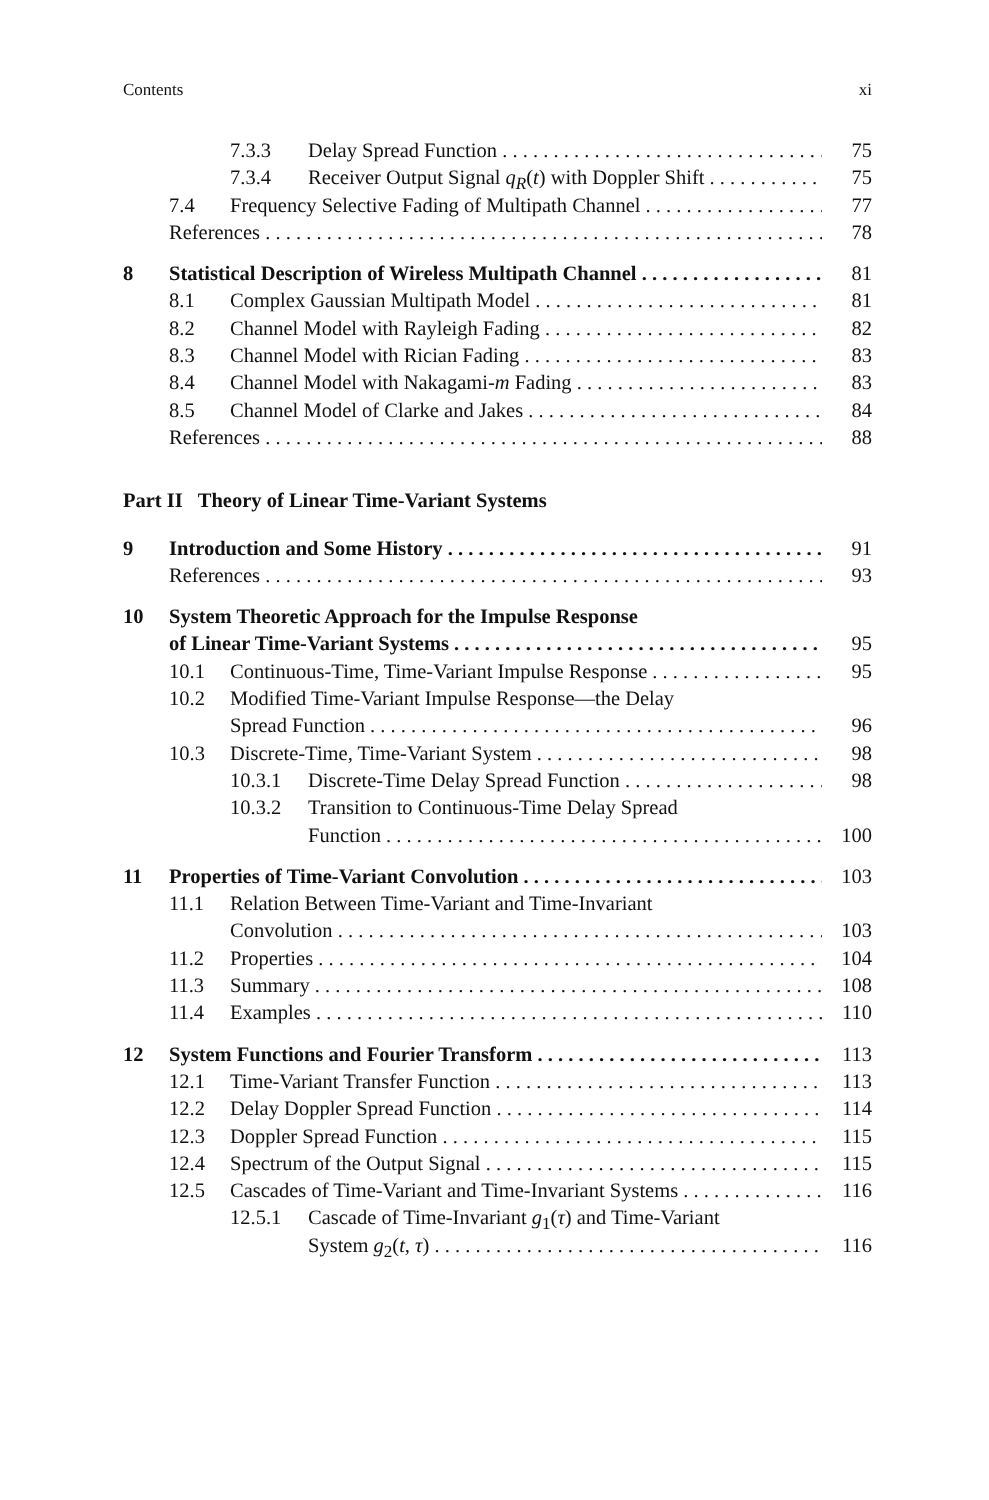Contents xi
7.3.3 Delay Spread Function 75
7.3.4 Receiver Output Signal q<sub>R</sub>(t) with Doppler Shift 75
7.4 Frequency Selective Fading of Multipath Channel 77
References 78
8 Statistical Description of Wireless Multipath Channel 81
8.1 Complex Gaussian Multipath Model 81
8.2 Channel Model with Rayleigh Fading 82
8.3 Channel Model with Rician Fading 83
8.4 Channel Model with Nakagami-m Fading 83
8.5 Channel Model of Clarke and Jakes 84
References 88
Part II Theory of Linear Time-Variant Systems
9 Introduction and Some History 91
References 93
10 System Theoretic Approach for the Impulse Response
of Linear Time-Variant Systems 95
10.1 Continuous-Time, Time-Variant Impulse Response 95
10.2 Modified Time-Variant Impulse Response—the Delay
Spread Function 96
10.3 Discrete-Time, Time-Variant System 98
10.3.1 Discrete-Time Delay Spread Function 98
10.3.2 Transition to Continuous-Time Delay Spread
Function 100
11 Properties of Time-Variant Convolution 103
11.1 Relation Between Time-Variant and Time-Invariant
Convolution 103
11.2 Properties 104
11.3 Summary 108
11.4 Examples 110
12 System Functions and Fourier Transform 113
12.1 Time-Variant Transfer Function 113
12.2 Delay Doppler Spread Function 114
12.3 Doppler Spread Function 115
12.4 Spectrum of the Output Signal 115
12.5 Cascades of Time-Variant and Time-Invariant Systems 116
12.5.1 Cascade of Time-Invariant g<sub>1</sub>(τ) and Time-Variant
System g<sub>2</sub>(t, τ) 116